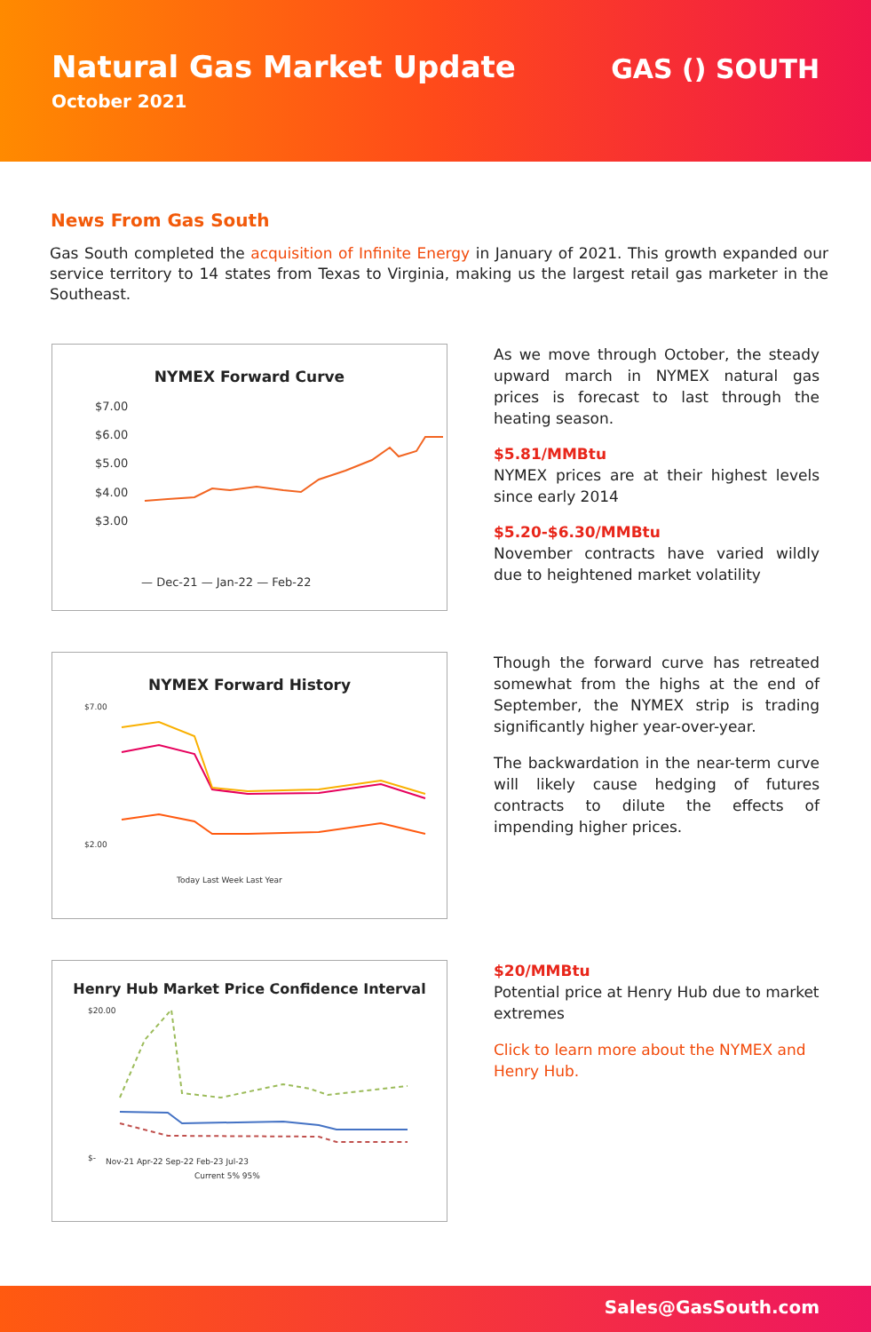Natural Gas Market Update
October 2021
GAS () SOUTH
News From Gas South
Gas South completed the acquisition of Infinite Energy in January of 2021. This growth expanded our service territory to 14 states from Texas to Virginia, making us the largest retail gas marketer in the Southeast.
NYMEX Forward Curve
$7.00
$6.00
$5.00
$4.00
$3.00
— Dec-21 — Jan-22 — Feb-22
As we move through October, the steady upward march in NYMEX natural gas prices is forecast to last through the heating season.
$5.81/MMBtu
NYMEX prices are at their highest levels since early 2014
$5.20-$6.30/MMBtu
November contracts have varied wildly due to heightened market volatility
NYMEX Forward History
$7.00
$2.00
Today Last Week Last Year
Though the forward curve has retreated somewhat from the highs at the end of September, the NYMEX strip is trading significantly higher year-over-year.
The backwardation in the near-term curve will likely cause hedging of futures contracts to dilute the effects of impending higher prices.
Henry Hub Market Price Confidence Interval
$20.00
$-
Nov-21 Apr-22 Sep-22 Feb-23 Jul-23
Current 5% 95%
$20/MMBtu
Potential price at Henry Hub due to market extremes
Click to learn more about the NYMEX and Henry Hub.
Sales@GasSouth.com